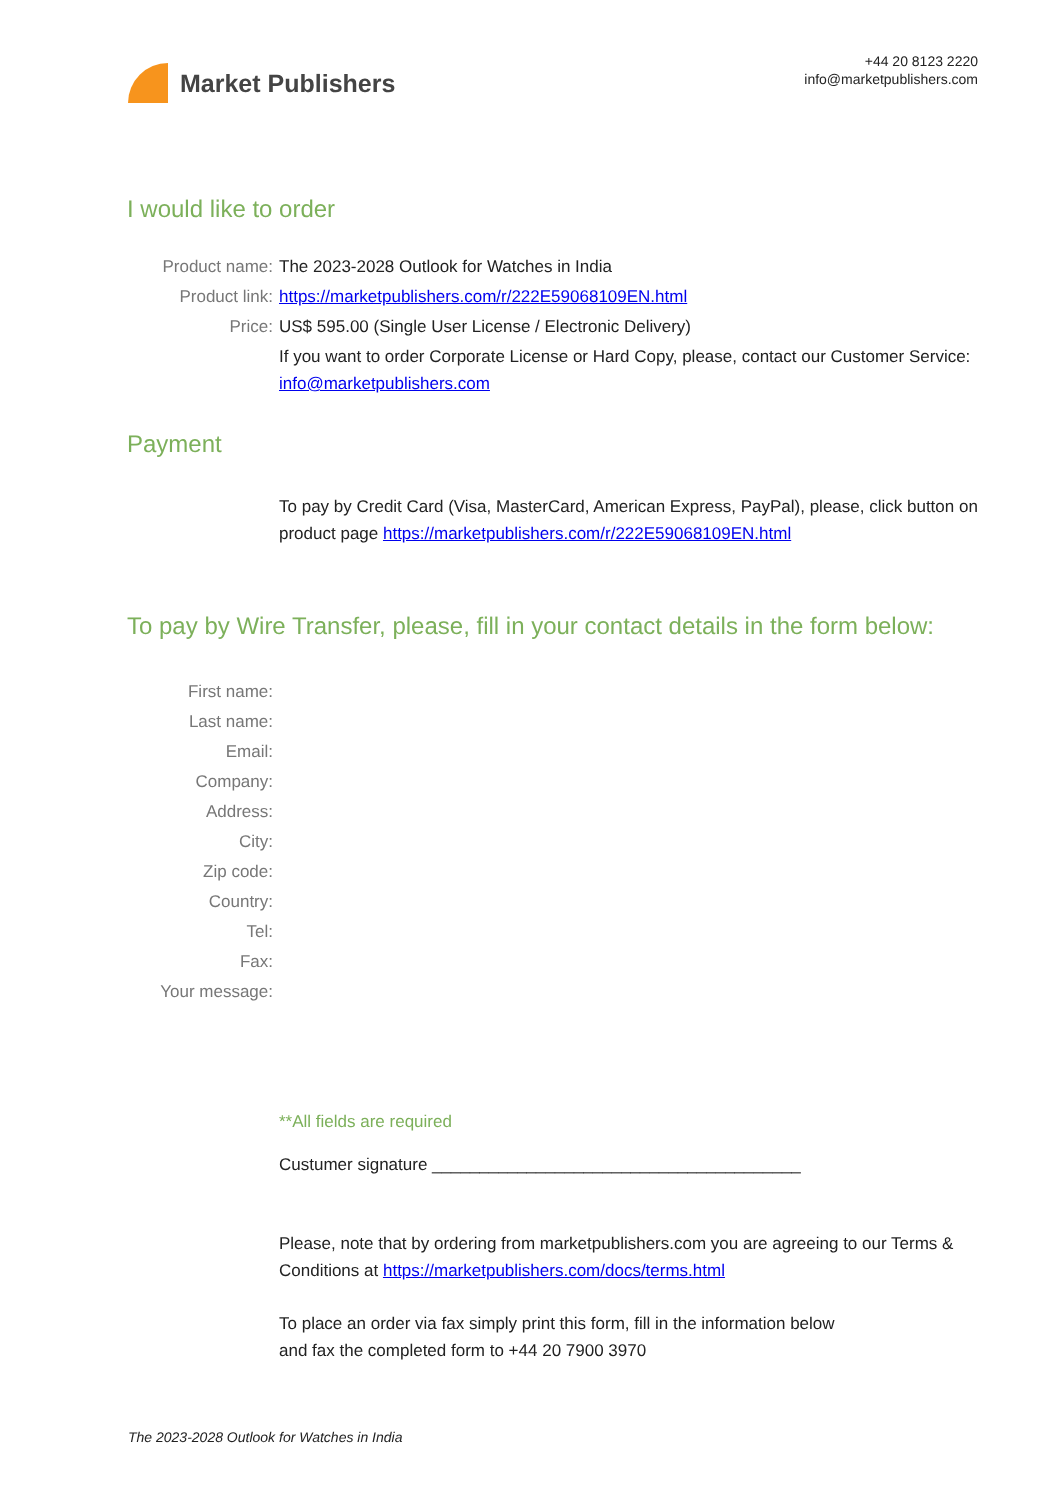Market Publishers
+44 20 8123 2220
info@marketpublishers.com
I would like to order
Product name: The 2023-2028 Outlook for Watches in India
Product link: https://marketpublishers.com/r/222E59068109EN.html
Price: US$ 595.00 (Single User License / Electronic Delivery)
If you want to order Corporate License or Hard Copy, please, contact our Customer Service:
info@marketpublishers.com
Payment
To pay by Credit Card (Visa, MasterCard, American Express, PayPal), please, click button on product page https://marketpublishers.com/r/222E59068109EN.html
To pay by Wire Transfer, please, fill in your contact details in the form below:
First name:
Last name:
Email:
Company:
Address:
City:
Zip code:
Country:
Tel:
Fax:
Your message:
**All fields are required
Custumer signature _______________________________________
Please, note that by ordering from marketpublishers.com you are agreeing to our Terms & Conditions at https://marketpublishers.com/docs/terms.html
To place an order via fax simply print this form, fill in the information below
and fax the completed form to +44 20 7900 3970
The 2023-2028 Outlook for Watches in India